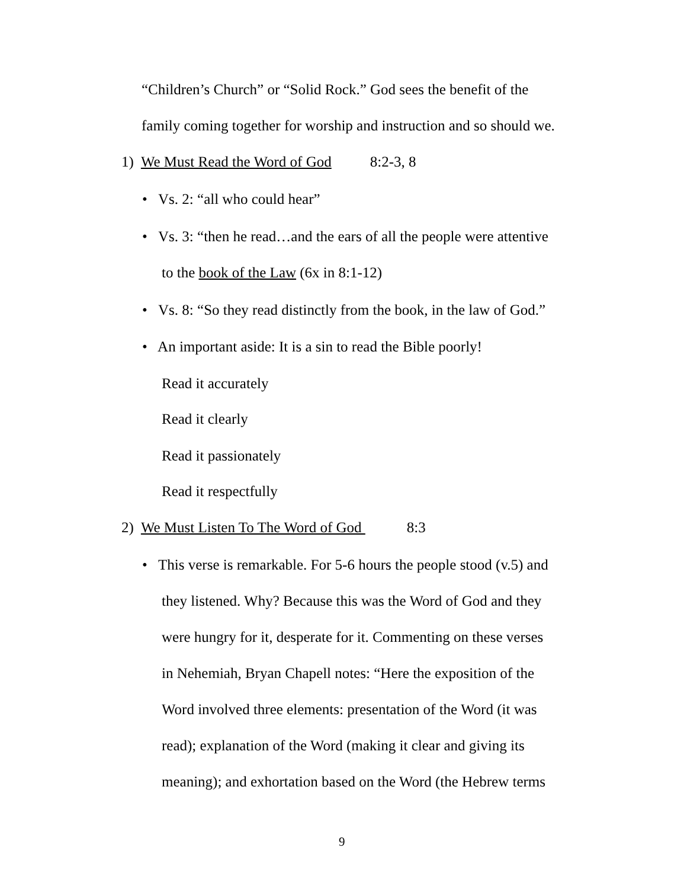“Children’s Church” or “Solid Rock.” God sees the benefit of the
family coming together for worship and instruction and so should we.
1) We Must Read the Word of God 8:2-3, 8
• Vs. 2: “all who could hear”
• Vs. 3: “then he read…and the ears of all the people were attentive
to the book of the Law (6x in 8:1-12)
• Vs. 8: “So they read distinctly from the book, in the law of God.”
• An important aside: It is a sin to read the Bible poorly!
Read it accurately
Read it clearly
Read it passionately
Read it respectfully
2) We Must Listen To The Word of God 8:3
• This verse is remarkable. For 5-6 hours the people stood (v.5) and
they listened. Why? Because this was the Word of God and they
were hungry for it, desperate for it. Commenting on these verses
in Nehemiah, Bryan Chapell notes: “Here the exposition of the
Word involved three elements: presentation of the Word (it was
read); explanation of the Word (making it clear and giving its
meaning); and exhortation based on the Word (the Hebrew terms
9